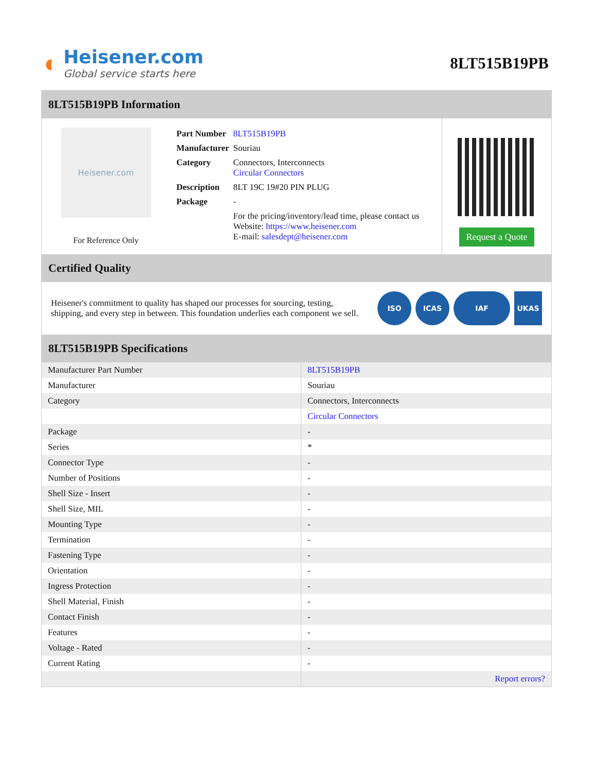◐
Heisener.com
Global service starts here
8LT515B19PB
8LT515B19PB Information
Heisener.com
For Reference Only
| Part Number | 8LT515B19PB |
| Manufacturer | Souriau |
| Category | Connectors, Interconnects Circular Connectors |
| Description | 8LT 19C 19#20 PIN PLUG |
| Package | - |
| | For the pricing/inventory/lead time, please contact us Website: https://www.heisener.com E-mail: salesdept@heisener.com |
Request a Quote
Certified Quality
Heisener's commitment to quality has shaped our processes for sourcing, testing, shipping, and every step in between. This foundation underlies each component we sell.
ISO ICAS IAF UKAS
8LT515B19PB Specifications
| Manufacturer Part Number | 8LT515B19PB |
| Manufacturer | Souriau |
| Category | Connectors, Interconnects |
| | Circular Connectors |
| Package | - |
| Series | * |
| Connector Type | - |
| Number of Positions | - |
| Shell Size - Insert | - |
| Shell Size, MIL | - |
| Mounting Type | - |
| Termination | - |
| Fastening Type | - |
| Orientation | - |
| Ingress Protection | - |
| Shell Material, Finish | - |
| Contact Finish | - |
| Features | - |
| Voltage - Rated | - |
| Current Rating | - |
| | Report errors? |